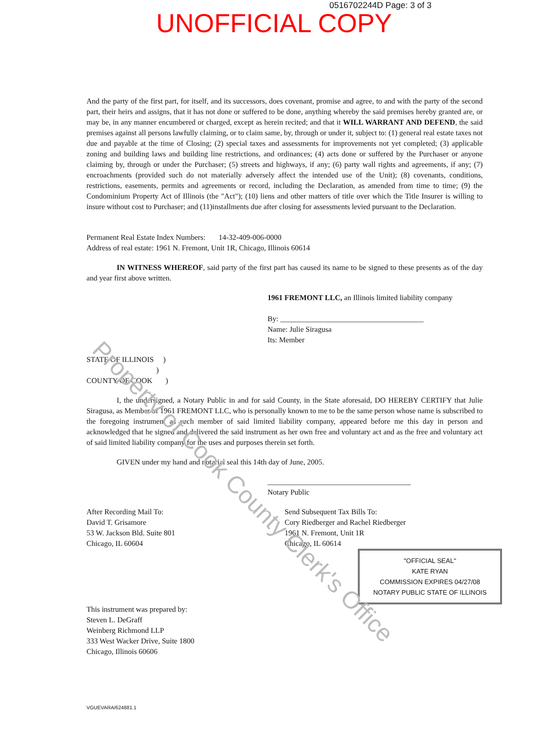0516702244D Page: 3 of 3
UNOFFICIAL COPY
And the party of the first part, for itself, and its successors, does covenant, promise and agree, to and with the party of the second part, their heirs and assigns, that it has not done or suffered to be done, anything whereby the said premises hereby granted are, or may be, in any manner encumbered or charged, except as herein recited; and that it WILL WARRANT AND DEFEND, the said premises against all persons lawfully claiming, or to claim same, by, through or under it, subject to: (1) general real estate taxes not due and payable at the time of Closing; (2) special taxes and assessments for improvements not yet completed; (3) applicable zoning and building laws and building line restrictions, and ordinances; (4) acts done or suffered by the Purchaser or anyone claiming by, through or under the Purchaser; (5) streets and highways, if any; (6) party wall rights and agreements, if any; (7) encroachments (provided such do not materially adversely affect the intended use of the Unit); (8) covenants, conditions, restrictions, easements, permits and agreements or record, including the Declaration, as amended from time to time; (9) the Condominium Property Act of Illinois (the "Act"); (10) liens and other matters of title over which the Title Insurer is willing to insure without cost to Purchaser; and (11)installments due after closing for assessments levied pursuant to the Declaration.
Permanent Real Estate Index Numbers: 14-32-409-006-0000
Address of real estate: 1961 N. Fremont, Unit 1R, Chicago, Illinois 60614
IN WITNESS WHEREOF, said party of the first part has caused its name to be signed to these presents as of the day and year first above written.
1961 FREMONT LLC, an Illinois limited liability company
By: ______________________________________
Name: Julie Siragusa
Its: Member
STATE OF ILLINOIS )
)
COUNTY OF COOK )
I, the undersigned, a Notary Public in and for said County, in the State aforesaid, DO HEREBY CERTIFY that Julie Siragusa, as Member of 1961 FREMONT LLC, who is personally known to me to be the same person whose name is subscribed to the foregoing instrument as such member of said limited liability company, appeared before me this day in person and acknowledged that he signed and delivered the said instrument as her own free and voluntary act and as the free and voluntary act of said limited liability company for the uses and purposes therein set forth.
GIVEN under my hand and notarial seal this 14th day of June, 2005.
______________________________________
Notary Public
After Recording Mail To:
David T. Grisamore
53 W. Jackson Bld. Suite 801
Chicago, IL 60604
Send Subsequent Tax Bills To:
Cory Riedberger and Rachel Riedberger
1961 N. Fremont, Unit 1R
Chicago, IL 60614
"OFFICIAL SEAL"
KATE RYAN
COMMISSION EXPIRES 04/27/08
NOTARY PUBLIC STATE OF ILLINOIS
This instrument was prepared by:
Steven L. DeGraff
Weinberg Richmond LLP
333 West Wacker Drive, Suite 1800
Chicago, Illinois 60606
VGUEVARA/624881.1
Property of Cook County Clerk's Office